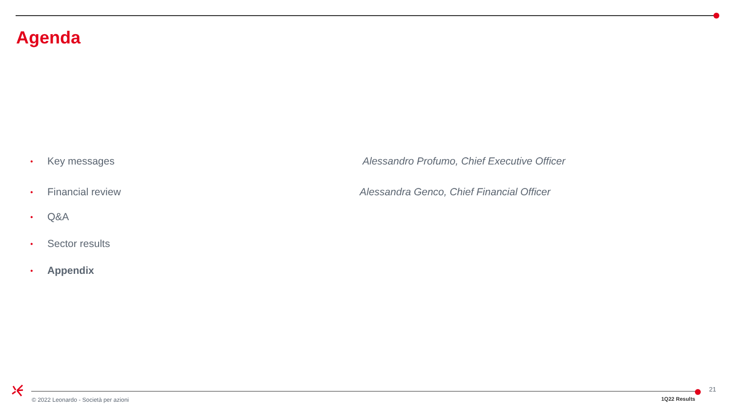Agenda
• Key messages Alessandro Profumo, Chief Executive Officer
• Financial review Alessandra Genco, Chief Financial Officer
• Q&A
• Sector results
• Appendix
© 2022 Leonardo - Società per azioni
1Q22 Results
21